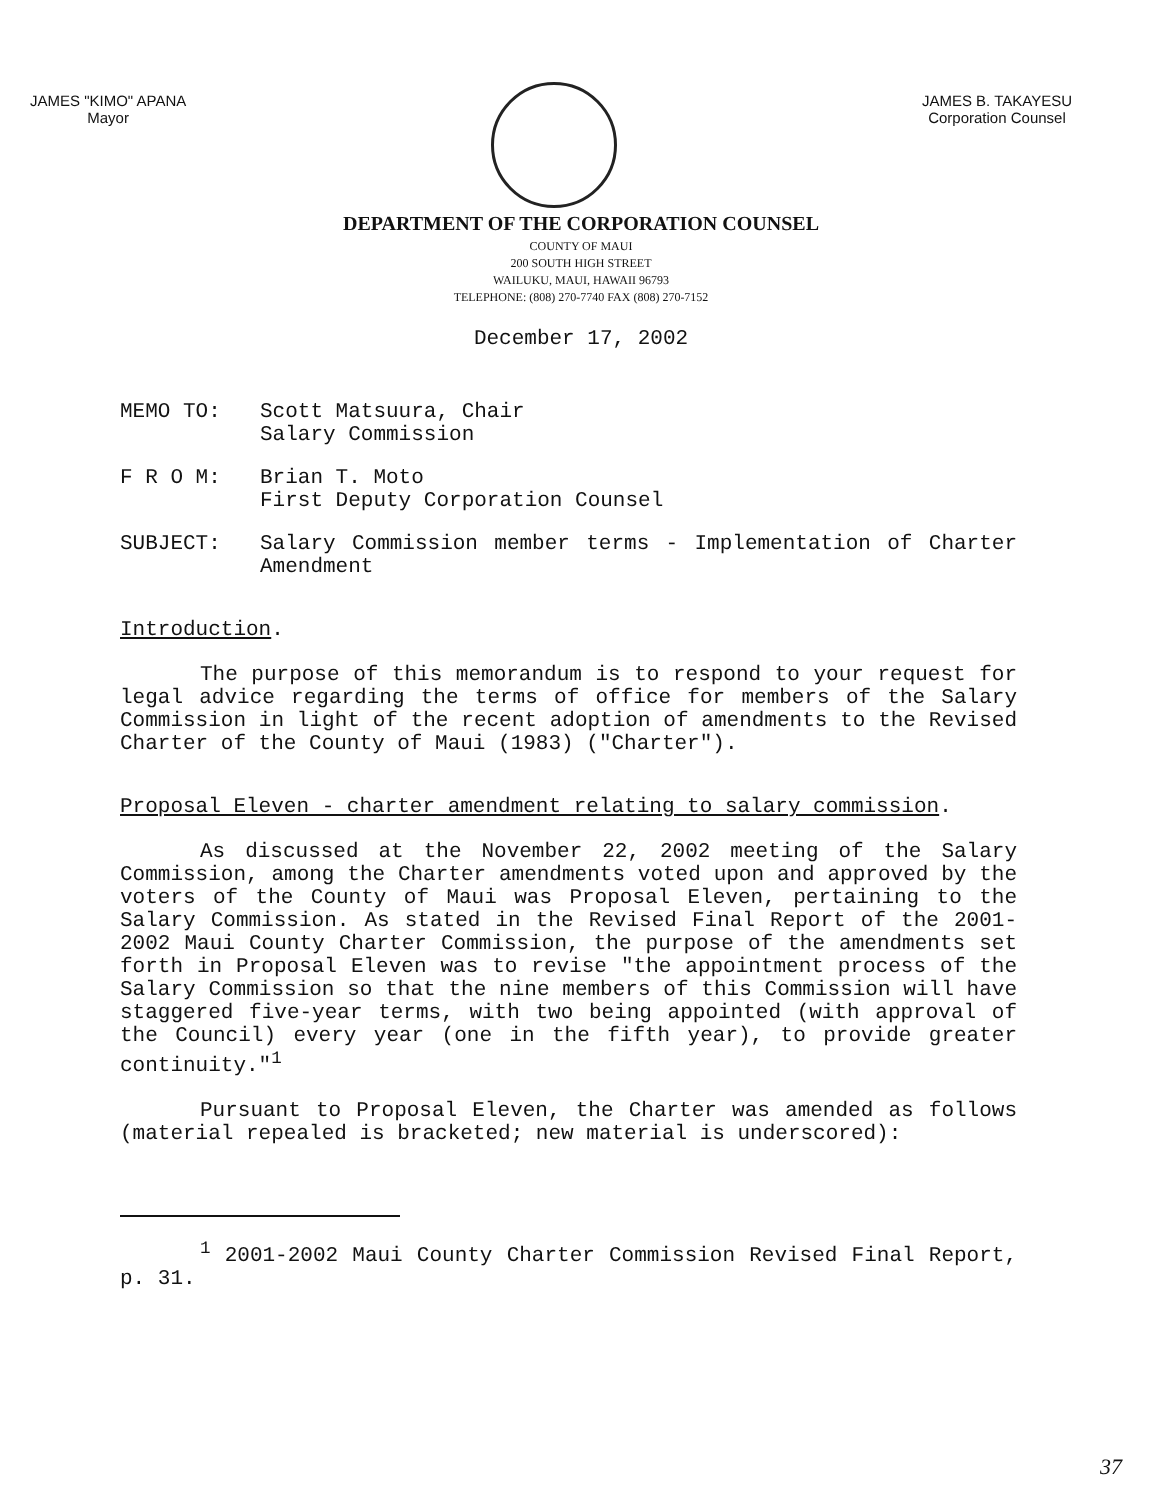JAMES "KIMO" APANA
Mayor
JAMES B. TAKAYESU
Corporation Counsel
DEPARTMENT OF THE CORPORATION COUNSEL
COUNTY OF MAUI
200 SOUTH HIGH STREET
WAILUKU, MAUI, HAWAII 96793
TELEPHONE: (808) 270-7740 FAX (808) 270-7152
December 17, 2002
MEMO TO: Scott Matsuura, Chair
Salary Commission
F R O M: Brian T. Moto
First Deputy Corporation Counsel
SUBJECT: Salary Commission member terms - Implementation of Charter Amendment
Introduction.
The purpose of this memorandum is to respond to your request for legal advice regarding the terms of office for members of the Salary Commission in light of the recent adoption of amendments to the Revised Charter of the County of Maui (1983) ("Charter").
Proposal Eleven - charter amendment relating to salary commission.
As discussed at the November 22, 2002 meeting of the Salary Commission, among the Charter amendments voted upon and approved by the voters of the County of Maui was Proposal Eleven, pertaining to the Salary Commission. As stated in the Revised Final Report of the 2001-2002 Maui County Charter Commission, the purpose of the amendments set forth in Proposal Eleven was to revise "the appointment process of the Salary Commission so that the nine members of this Commission will have staggered five-year terms, with two being appointed (with approval of the Council) every year (one in the fifth year), to provide greater continuity."<sup>1</sup>
Pursuant to Proposal Eleven, the Charter was amended as follows (material repealed is bracketed; new material is underscored):
<sup>1</sup> 2001-2002 Maui County Charter Commission Revised Final Report, p. 31.
37